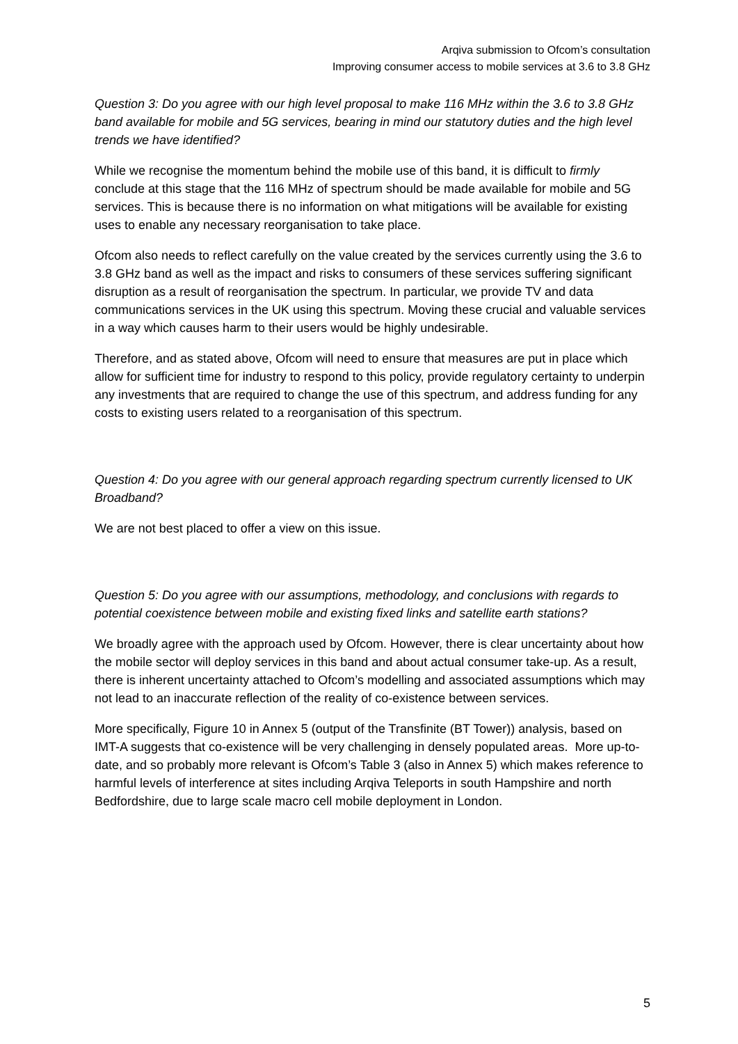Arqiva submission to Ofcom’s consultation
Improving consumer access to mobile services at 3.6 to 3.8 GHz
Question 3: Do you agree with our high level proposal to make 116 MHz within the 3.6 to 3.8 GHz band available for mobile and 5G services, bearing in mind our statutory duties and the high level trends we have identified?
While we recognise the momentum behind the mobile use of this band, it is difficult to firmly conclude at this stage that the 116 MHz of spectrum should be made available for mobile and 5G services. This is because there is no information on what mitigations will be available for existing uses to enable any necessary reorganisation to take place.
Ofcom also needs to reflect carefully on the value created by the services currently using the 3.6 to 3.8 GHz band as well as the impact and risks to consumers of these services suffering significant disruption as a result of reorganisation the spectrum. In particular, we provide TV and data communications services in the UK using this spectrum. Moving these crucial and valuable services in a way which causes harm to their users would be highly undesirable.
Therefore, and as stated above, Ofcom will need to ensure that measures are put in place which allow for sufficient time for industry to respond to this policy, provide regulatory certainty to underpin any investments that are required to change the use of this spectrum, and address funding for any costs to existing users related to a reorganisation of this spectrum.
Question 4: Do you agree with our general approach regarding spectrum currently licensed to UK Broadband?
We are not best placed to offer a view on this issue.
Question 5: Do you agree with our assumptions, methodology, and conclusions with regards to potential coexistence between mobile and existing fixed links and satellite earth stations?
We broadly agree with the approach used by Ofcom. However, there is clear uncertainty about how the mobile sector will deploy services in this band and about actual consumer take-up. As a result, there is inherent uncertainty attached to Ofcom’s modelling and associated assumptions which may not lead to an inaccurate reflection of the reality of co-existence between services.
More specifically, Figure 10 in Annex 5 (output of the Transfinite (BT Tower)) analysis, based on IMT-A suggests that co-existence will be very challenging in densely populated areas. More up-to-date, and so probably more relevant is Ofcom’s Table 3 (also in Annex 5) which makes reference to harmful levels of interference at sites including Arqiva Teleports in south Hampshire and north Bedfordshire, due to large scale macro cell mobile deployment in London.
5